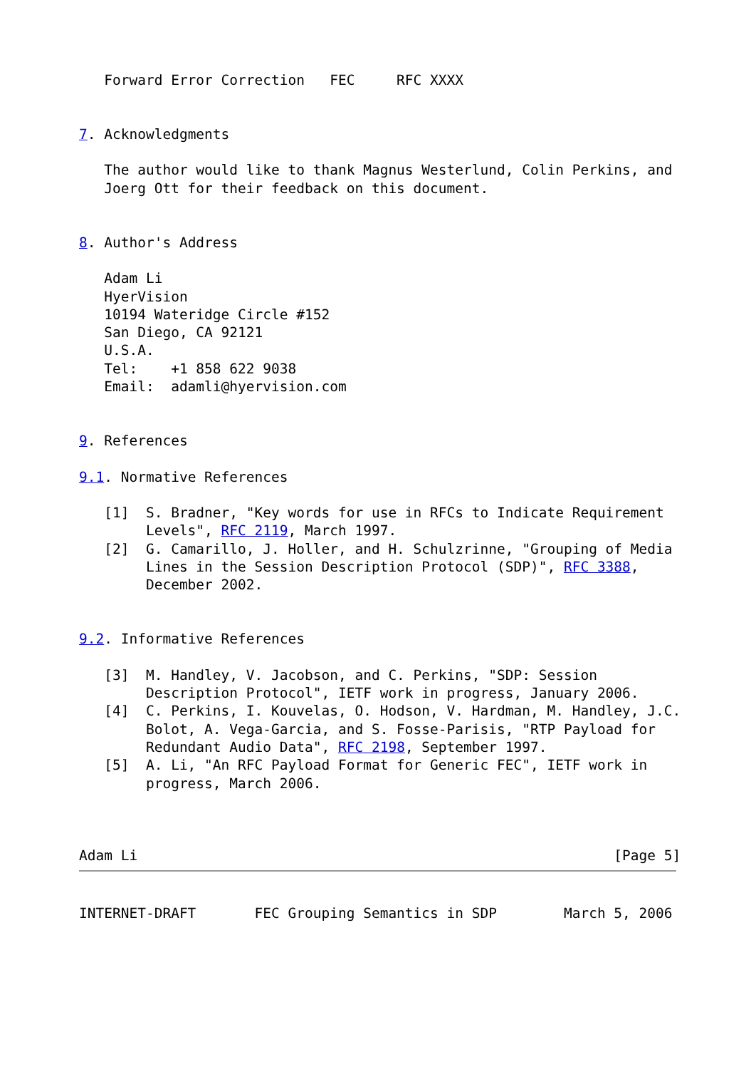Forward Error Correction   FEC     RFC XXXX


7. Acknowledgments

   The author would like to thank Magnus Westerlund, Colin Perkins, and
   Joerg Ott for their feedback on this document.


8. Author's Address

   Adam Li
   HyerVision
   10194 Wateridge Circle #152
   San Diego, CA 92121
   U.S.A.
   Tel:    +1 858 622 9038
   Email:  adamli@hyervision.com


9. References

9.1. Normative References

   [1]  S. Bradner, "Key words for use in RFCs to Indicate Requirement
        Levels", RFC 2119, March 1997.
   [2]  G. Camarillo, J. Holler, and H. Schulzrinne, "Grouping of Media
        Lines in the Session Description Protocol (SDP)", RFC 3388,
        December 2002.


9.2. Informative References

   [3]  M. Handley, V. Jacobson, and C. Perkins, "SDP: Session
        Description Protocol", IETF work in progress, January 2006.
   [4]  C. Perkins, I. Kouvelas, O. Hodson, V. Hardman, M. Handley, J.C.
        Bolot, A. Vega-Garcia, and S. Fosse-Parisis, "RTP Payload for
        Redundant Audio Data", RFC 2198, September 1997.
   [5]  A. Li, "An RFC Payload Format for Generic FEC", IETF work in
        progress, March 2006.



Adam Li                                                         [Page 5]
INTERNET-DRAFT       FEC Grouping Semantics in SDP        March 5, 2006